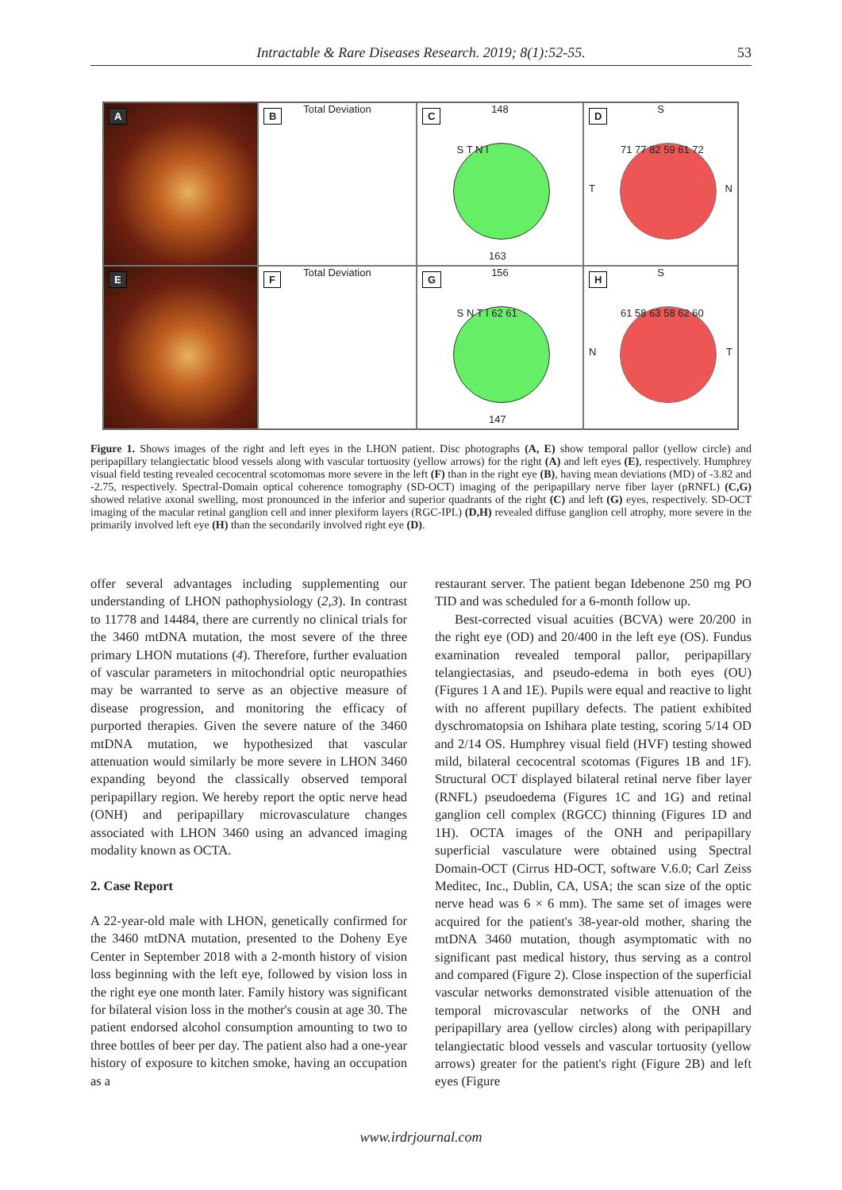Intractable & Rare Diseases Research. 2019; 8(1):52-55. 53
A
B Total Deviation
C 148
S T N I
163
D S
71 77 82 59 61 72
T N
E
F Total Deviation
G 156
S N T I 62 61
147
H S
61 58 63 58 62 60
N T
Figure 1. Shows images of the right and left eyes in the LHON patient. Disc photographs (A, E) show temporal pallor (yellow circle) and peripapillary telangiectatic blood vessels along with vascular tortuosity (yellow arrows) for the right (A) and left eyes (E), respectively. Humphrey visual field testing revealed cecocentral scotomomas more severe in the left (F) than in the right eye (B), having mean deviations (MD) of -3.82 and -2.75, respectively. Spectral-Domain optical coherence tomography (SD-OCT) imaging of the peripapillary nerve fiber layer (pRNFL) (C,G) showed relative axonal swelling, most pronounced in the inferior and superior quadrants of the right (C) and left (G) eyes, respectively. SD-OCT imaging of the macular retinal ganglion cell and inner plexiform layers (RGC-IPL) (D,H) revealed diffuse ganglion cell atrophy, more severe in the primarily involved left eye (H) than the secondarily involved right eye (D).
offer several advantages including supplementing our understanding of LHON pathophysiology (2,3). In contrast to 11778 and 14484, there are currently no clinical trials for the 3460 mtDNA mutation, the most severe of the three primary LHON mutations (4). Therefore, further evaluation of vascular parameters in mitochondrial optic neuropathies may be warranted to serve as an objective measure of disease progression, and monitoring the efficacy of purported therapies. Given the severe nature of the 3460 mtDNA mutation, we hypothesized that vascular attenuation would similarly be more severe in LHON 3460 expanding beyond the classically observed temporal peripapillary region. We hereby report the optic nerve head (ONH) and peripapillary microvasculature changes associated with LHON 3460 using an advanced imaging modality known as OCTA.
2. Case Report
A 22-year-old male with LHON, genetically confirmed for the 3460 mtDNA mutation, presented to the Doheny Eye Center in September 2018 with a 2-month history of vision loss beginning with the left eye, followed by vision loss in the right eye one month later. Family history was significant for bilateral vision loss in the mother's cousin at age 30. The patient endorsed alcohol consumption amounting to two to three bottles of beer per day. The patient also had a one-year history of exposure to kitchen smoke, having an occupation as a
restaurant server. The patient began Idebenone 250 mg PO TID and was scheduled for a 6-month follow up.
Best-corrected visual acuities (BCVA) were 20/200 in the right eye (OD) and 20/400 in the left eye (OS). Fundus examination revealed temporal pallor, peripapillary telangiectasias, and pseudo-edema in both eyes (OU) (Figures 1 A and 1E). Pupils were equal and reactive to light with no afferent pupillary defects. The patient exhibited dyschromatopsia on Ishihara plate testing, scoring 5/14 OD and 2/14 OS. Humphrey visual field (HVF) testing showed mild, bilateral cecocentral scotomas (Figures 1B and 1F). Structural OCT displayed bilateral retinal nerve fiber layer (RNFL) pseudoedema (Figures 1C and 1G) and retinal ganglion cell complex (RGCC) thinning (Figures 1D and 1H). OCTA images of the ONH and peripapillary superficial vasculature were obtained using Spectral Domain-OCT (Cirrus HD-OCT, software V.6.0; Carl Zeiss Meditec, Inc., Dublin, CA, USA; the scan size of the optic nerve head was 6 × 6 mm). The same set of images were acquired for the patient's 38-year-old mother, sharing the mtDNA 3460 mutation, though asymptomatic with no significant past medical history, thus serving as a control and compared (Figure 2). Close inspection of the superficial vascular networks demonstrated visible attenuation of the temporal microvascular networks of the ONH and peripapillary area (yellow circles) along with peripapillary telangiectatic blood vessels and vascular tortuosity (yellow arrows) greater for the patient's right (Figure 2B) and left eyes (Figure
www.irdrjournal.com